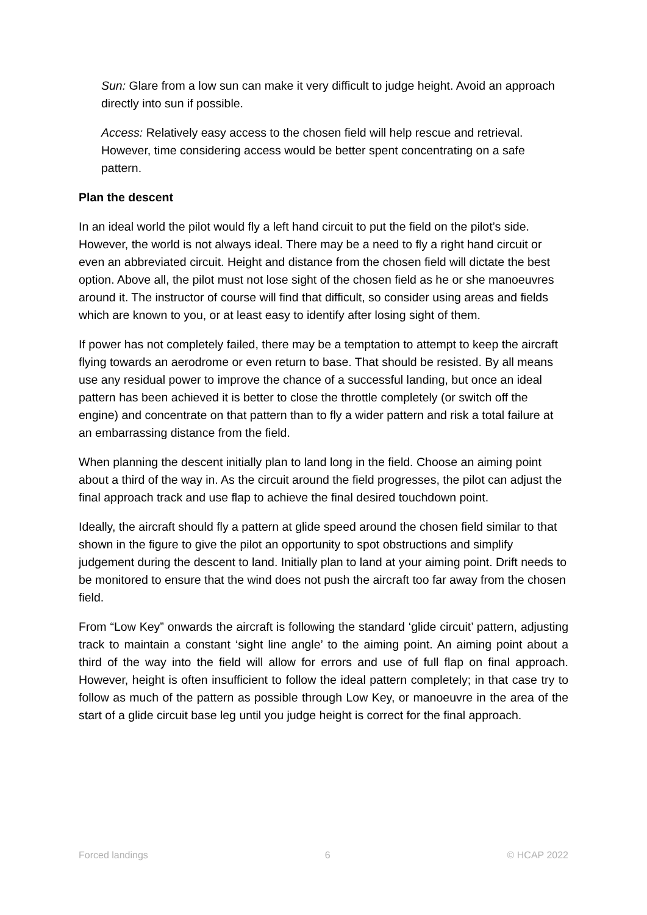Sun: Glare from a low sun can make it very difficult to judge height. Avoid an approach directly into sun if possible.
Access: Relatively easy access to the chosen field will help rescue and retrieval. However, time considering access would be better spent concentrating on a safe pattern.
Plan the descent
In an ideal world the pilot would fly a left hand circuit to put the field on the pilot’s side. However, the world is not always ideal. There may be a need to fly a right hand circuit or even an abbreviated circuit. Height and distance from the chosen field will dictate the best option. Above all, the pilot must not lose sight of the chosen field as he or she manoeuvres around it. The instructor of course will find that difficult, so consider using areas and fields which are known to you, or at least easy to identify after losing sight of them.
If power has not completely failed, there may be a temptation to attempt to keep the aircraft flying towards an aerodrome or even return to base. That should be resisted. By all means use any residual power to improve the chance of a successful landing, but once an ideal pattern has been achieved it is better to close the throttle completely (or switch off the engine) and concentrate on that pattern than to fly a wider pattern and risk a total failure at an embarrassing distance from the field.
When planning the descent initially plan to land long in the field. Choose an aiming point about a third of the way in. As the circuit around the field progresses, the pilot can adjust the final approach track and use flap to achieve the final desired touchdown point.
Ideally, the aircraft should fly a pattern at glide speed around the chosen field similar to that shown in the figure to give the pilot an opportunity to spot obstructions and simplify judgement during the descent to land. Initially plan to land at your aiming point. Drift needs to be monitored to ensure that the wind does not push the aircraft too far away from the chosen field.
From “Low Key” onwards the aircraft is following the standard ‘glide circuit’ pattern, adjusting track to maintain a constant ‘sight line angle’ to the aiming point. An aiming point about a third of the way into the field will allow for errors and use of full flap on final approach. However, height is often insufficient to follow the ideal pattern completely; in that case try to follow as much of the pattern as possible through Low Key, or manoeuvre in the area of the start of a glide circuit base leg until you judge height is correct for the final approach.
Forced landings 6 © HCAP 2022